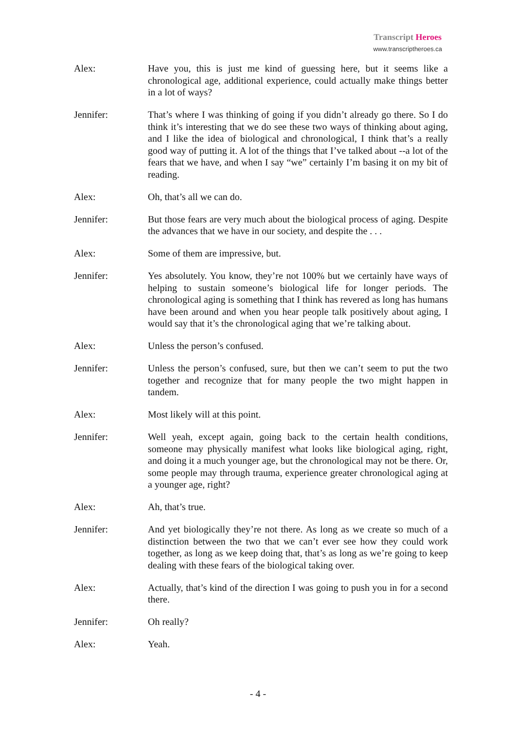Transcript Heroes
www.transcriptheroes.ca
Alex: Have you, this is just me kind of guessing here, but it seems like a chronological age, additional experience, could actually make things better in a lot of ways?
Jennifer: That’s where I was thinking of going if you didn’t already go there. So I do think it’s interesting that we do see these two ways of thinking about aging, and I like the idea of biological and chronological, I think that’s a really good way of putting it. A lot of the things that I’ve talked about --a lot of the fears that we have, and when I say “we” certainly I’m basing it on my bit of reading.
Alex: Oh, that’s all we can do.
Jennifer: But those fears are very much about the biological process of aging. Despite the advances that we have in our society, and despite the . . .
Alex: Some of them are impressive, but.
Jennifer: Yes absolutely. You know, they’re not 100% but we certainly have ways of helping to sustain someone’s biological life for longer periods. The chronological aging is something that I think has revered as long has humans have been around and when you hear people talk positively about aging, I would say that it’s the chronological aging that we’re talking about.
Alex: Unless the person’s confused.
Jennifer: Unless the person’s confused, sure, but then we can’t seem to put the two together and recognize that for many people the two might happen in tandem.
Alex: Most likely will at this point.
Jennifer: Well yeah, except again, going back to the certain health conditions, someone may physically manifest what looks like biological aging, right, and doing it a much younger age, but the chronological may not be there. Or, some people may through trauma, experience greater chronological aging at a younger age, right?
Alex: Ah, that’s true.
Jennifer: And yet biologically they’re not there. As long as we create so much of a distinction between the two that we can’t ever see how they could work together, as long as we keep doing that, that’s as long as we’re going to keep dealing with these fears of the biological taking over.
Alex: Actually, that’s kind of the direction I was going to push you in for a second there.
Jennifer: Oh really?
Alex: Yeah.
- 4 -